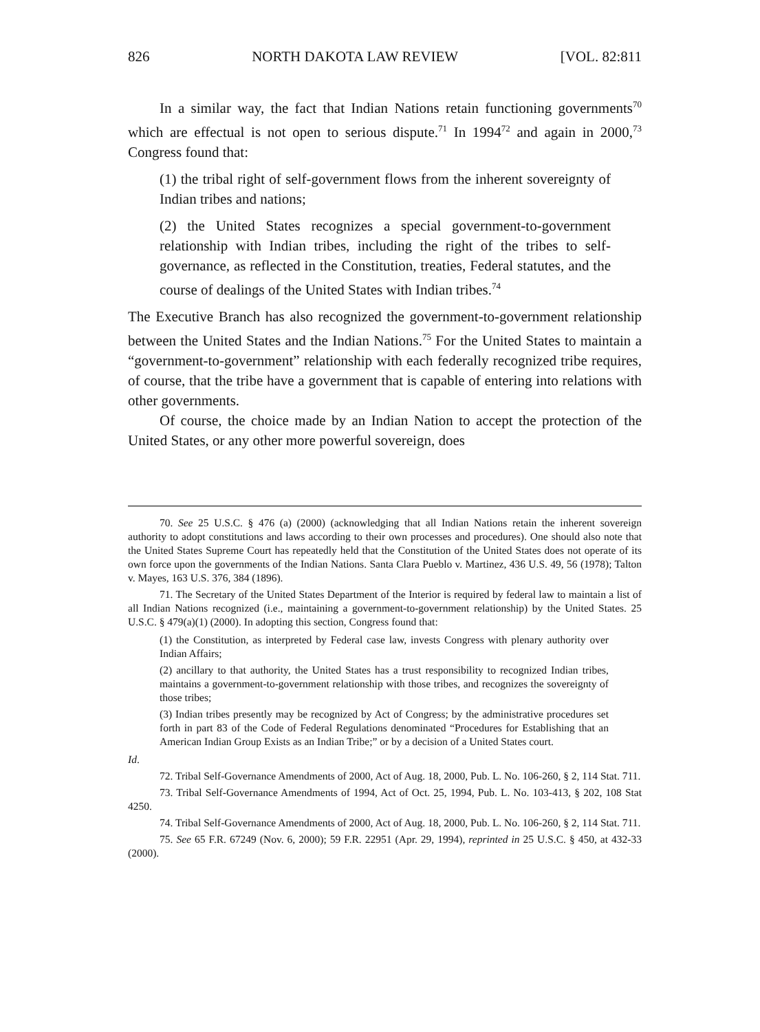826 NORTH DAKOTA LAW REVIEW [VOL. 82:811
In a similar way, the fact that Indian Nations retain functioning governments<sup>70</sup> which are effectual is not open to serious dispute.<sup>71</sup> In 1994<sup>72</sup> and again in 2000,<sup>73</sup> Congress found that:
(1) the tribal right of self-government flows from the inherent sovereignty of Indian tribes and nations;
(2) the United States recognizes a special government-to-government relationship with Indian tribes, including the right of the tribes to self-governance, as reflected in the Constitution, treaties, Federal statutes, and the course of dealings of the United States with Indian tribes.<sup>74</sup>
The Executive Branch has also recognized the government-to-government relationship between the United States and the Indian Nations.<sup>75</sup> For the United States to maintain a “government-to-government” relationship with each federally recognized tribe requires, of course, that the tribe have a government that is capable of entering into relations with other governments.
Of course, the choice made by an Indian Nation to accept the protection of the United States, or any other more powerful sovereign, does
70. See 25 U.S.C. § 476 (a) (2000) (acknowledging that all Indian Nations retain the inherent sovereign authority to adopt constitutions and laws according to their own processes and procedures). One should also note that the United States Supreme Court has repeatedly held that the Constitution of the United States does not operate of its own force upon the governments of the Indian Nations. Santa Clara Pueblo v. Martinez, 436 U.S. 49, 56 (1978); Talton v. Mayes, 163 U.S. 376, 384 (1896).
71. The Secretary of the United States Department of the Interior is required by federal law to maintain a list of all Indian Nations recognized (i.e., maintaining a government-to-government relationship) by the United States. 25 U.S.C. § 479(a)(1) (2000). In adopting this section, Congress found that:
(1) the Constitution, as interpreted by Federal case law, invests Congress with plenary authority over Indian Affairs;
(2) ancillary to that authority, the United States has a trust responsibility to recognized Indian tribes, maintains a government-to-government relationship with those tribes, and recognizes the sovereignty of those tribes;
(3) Indian tribes presently may be recognized by Act of Congress; by the administrative procedures set forth in part 83 of the Code of Federal Regulations denominated “Procedures for Establishing that an American Indian Group Exists as an Indian Tribe;” or by a decision of a United States court.
Id.
72. Tribal Self-Governance Amendments of 2000, Act of Aug. 18, 2000, Pub. L. No. 106-260, § 2, 114 Stat. 711.
73. Tribal Self-Governance Amendments of 1994, Act of Oct. 25, 1994, Pub. L. No. 103-413, § 202, 108 Stat 4250.
74. Tribal Self-Governance Amendments of 2000, Act of Aug. 18, 2000, Pub. L. No. 106-260, § 2, 114 Stat. 711.
75. See 65 F.R. 67249 (Nov. 6, 2000); 59 F.R. 22951 (Apr. 29, 1994), reprinted in 25 U.S.C. § 450, at 432-33 (2000).